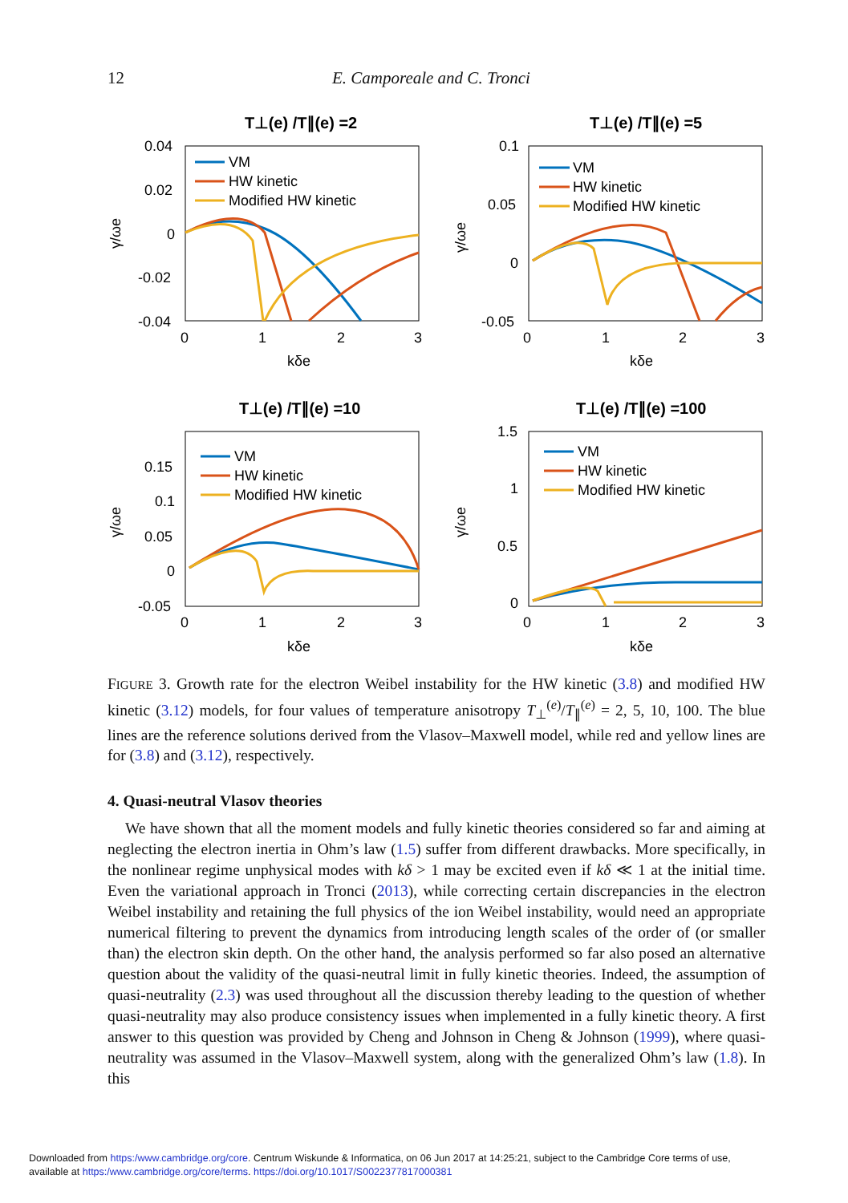12 E. Camporeale and C. Tronci
T⊥(e) /T∥(e) =2
0.04
0.02
0
-0.02
-0.04
0
1
2
3
kδe
γ/ωe
VM
HW kinetic
Modified HW kinetic
T⊥(e) /T∥(e) =5
0.1
0.05
0
-0.05
0
1
2
3
kδe
γ/ωe
VM
HW kinetic
Modified HW kinetic
T⊥(e) /T∥(e) =10
0.15
0.1
0.05
0
-0.05
0
1
2
3
kδe
γ/ωe
VM
HW kinetic
Modified HW kinetic
T⊥(e) /T∥(e) =100
1.5
1
0.5
0
0
1
2
3
kδe
γ/ωe
VM
HW kinetic
Modified HW kinetic
FIGURE 3. Growth rate for the electron Weibel instability for the HW kinetic (3.8) and modified HW kinetic (3.12) models, for four values of temperature anisotropy T<sub>⊥</sub><sup>(e)</sup>/T<sub>∥</sub><sup>(e)</sup> = 2, 5, 10, 100. The blue lines are the reference solutions derived from the Vlasov–Maxwell model, while red and yellow lines are for (3.8) and (3.12), respectively.
4. Quasi-neutral Vlasov theories
We have shown that all the moment models and fully kinetic theories considered so far and aiming at neglecting the electron inertia in Ohm’s law (1.5) suffer from different drawbacks. More specifically, in the nonlinear regime unphysical modes with kδ > 1 may be excited even if kδ ≪ 1 at the initial time. Even the variational approach in Tronci (2013), while correcting certain discrepancies in the electron Weibel instability and retaining the full physics of the ion Weibel instability, would need an appropriate numerical filtering to prevent the dynamics from introducing length scales of the order of (or smaller than) the electron skin depth. On the other hand, the analysis performed so far also posed an alternative question about the validity of the quasi-neutral limit in fully kinetic theories. Indeed, the assumption of quasi-neutrality (2.3) was used throughout all the discussion thereby leading to the question of whether quasi-neutrality may also produce consistency issues when implemented in a fully kinetic theory. A first answer to this question was provided by Cheng and Johnson in Cheng & Johnson (1999), where quasi-neutrality was assumed in the Vlasov–Maxwell system, along with the generalized Ohm’s law (1.8). In this
Downloaded from https:/www.cambridge.org/core. Centrum Wiskunde & Informatica, on 06 Jun 2017 at 14:25:21, subject to the Cambridge Core terms of use,
available at https:/www.cambridge.org/core/terms. https://doi.org/10.1017/S0022377817000381